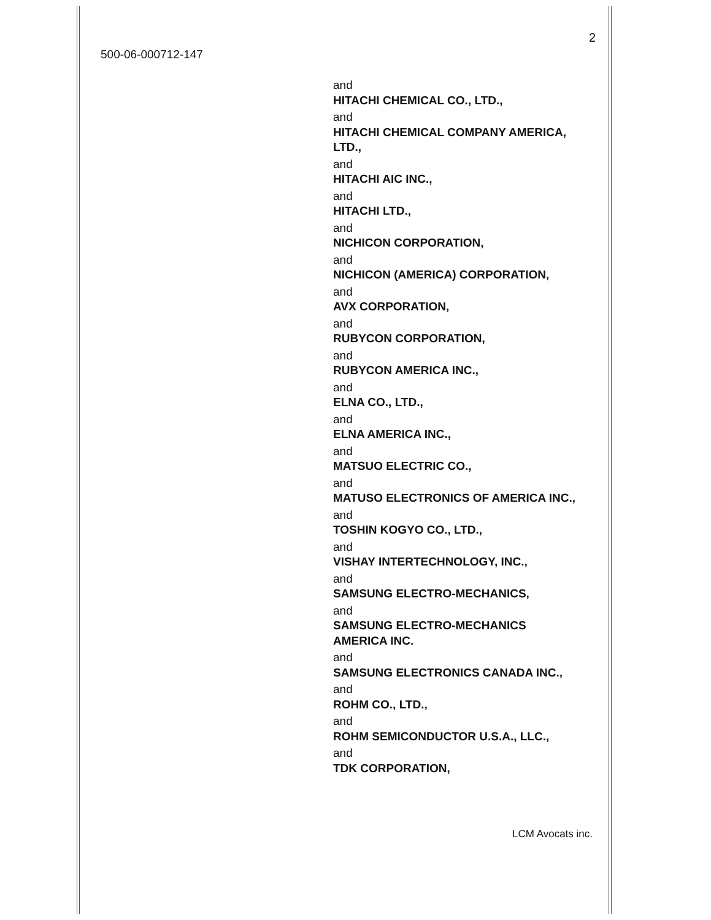2
500-06-000712-147
and
HITACHI CHEMICAL CO., LTD.,
and
HITACHI CHEMICAL COMPANY AMERICA,
LTD.,
and
HITACHI AIC INC.,
and
HITACHI LTD.,
and
NICHICON CORPORATION,
and
NICHICON (AMERICA) CORPORATION,
and
AVX CORPORATION,
and
RUBYCON CORPORATION,
and
RUBYCON AMERICA INC.,
and
ELNA CO., LTD.,
and
ELNA AMERICA INC.,
and
MATSUO ELECTRIC CO.,
and
MATUSO ELECTRONICS OF AMERICA INC.,
and
TOSHIN KOGYO CO., LTD.,
and
VISHAY INTERTECHNOLOGY, INC.,
and
SAMSUNG ELECTRO-MECHANICS,
and
SAMSUNG ELECTRO-MECHANICS
AMERICA INC.
and
SAMSUNG ELECTRONICS CANADA INC.,
and
ROHM CO., LTD.,
and
ROHM SEMICONDUCTOR U.S.A., LLC.,
and
TDK CORPORATION,
LCM Avocats inc.